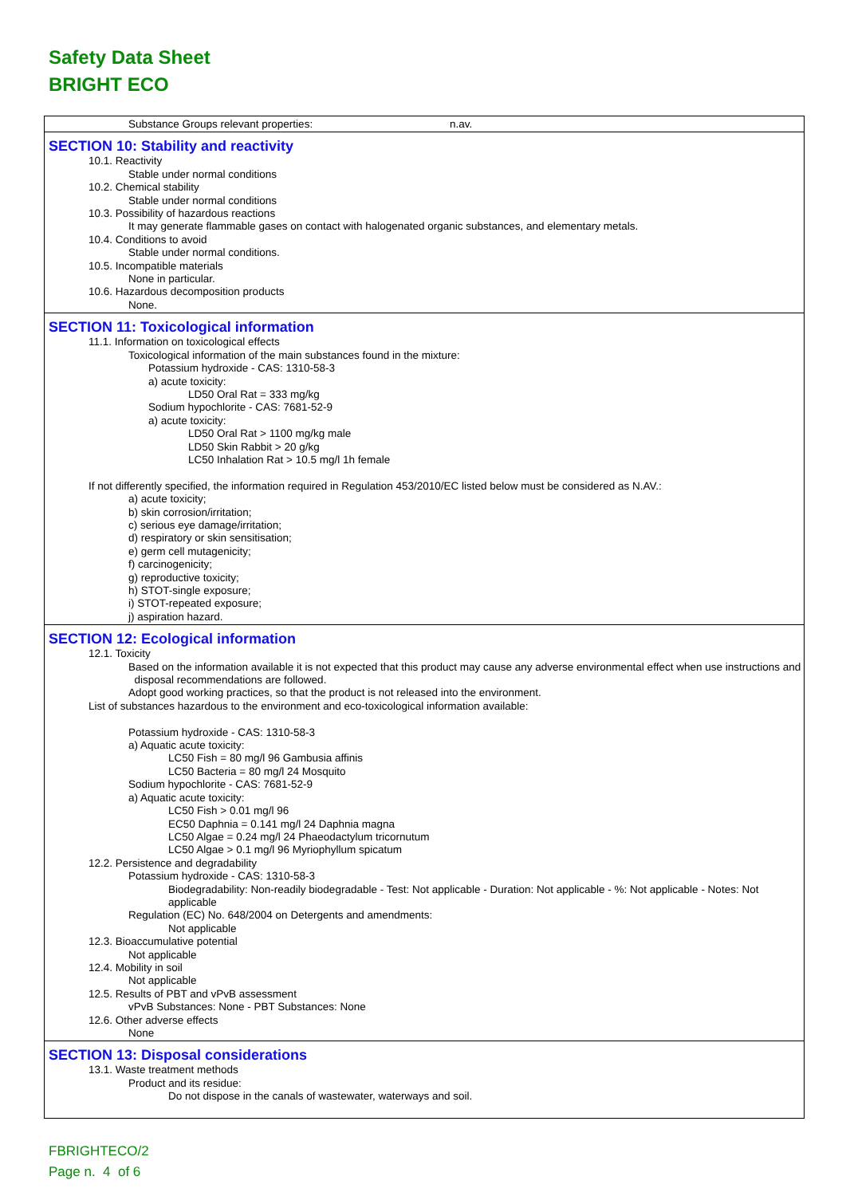Safety Data Sheet
BRIGHT ECO
Substance Groups relevant properties: n.av.
SECTION 10: Stability and reactivity
10.1. Reactivity
Stable under normal conditions
10.2. Chemical stability
Stable under normal conditions
10.3. Possibility of hazardous reactions
It may generate flammable gases on contact with halogenated organic substances, and elementary metals.
10.4. Conditions to avoid
Stable under normal conditions.
10.5. Incompatible materials
None in particular.
10.6. Hazardous decomposition products
None.
SECTION 11: Toxicological information
11.1. Information on toxicological effects
Toxicological information of the main substances found in the mixture:
Potassium hydroxide - CAS: 1310-58-3
a) acute toxicity:
LD50 Oral Rat = 333 mg/kg
Sodium hypochlorite - CAS: 7681-52-9
a) acute toxicity:
LD50 Oral Rat > 1100 mg/kg male
LD50 Skin Rabbit > 20 g/kg
LC50 Inhalation Rat > 10.5 mg/l 1h female
If not differently specified, the information required in Regulation 453/2010/EC listed below must be considered as N.AV.:
a) acute toxicity;
b) skin corrosion/irritation;
c) serious eye damage/irritation;
d) respiratory or skin sensitisation;
e) germ cell mutagenicity;
f) carcinogenicity;
g) reproductive toxicity;
h) STOT-single exposure;
i) STOT-repeated exposure;
j) aspiration hazard.
SECTION 12: Ecological information
12.1. Toxicity
Based on the information available it is not expected that this product may cause any adverse environmental effect when use instructions and disposal recommendations are followed.
Adopt good working practices, so that the product is not released into the environment.
List of substances hazardous to the environment and eco-toxicological information available:
Potassium hydroxide - CAS: 1310-58-3
a) Aquatic acute toxicity:
LC50 Fish = 80 mg/l 96 Gambusia affinis
LC50 Bacteria = 80 mg/l 24 Mosquito
Sodium hypochlorite - CAS: 7681-52-9
a) Aquatic acute toxicity:
LC50 Fish > 0.01 mg/l 96
EC50 Daphnia = 0.141 mg/l 24 Daphnia magna
LC50 Algae = 0.24 mg/l 24 Phaeodactylum tricornutum
LC50 Algae > 0.1 mg/l 96 Myriophyllum spicatum
12.2. Persistence and degradability
Potassium hydroxide - CAS: 1310-58-3
Biodegradability: Non-readily biodegradable - Test: Not applicable - Duration: Not applicable - %: Not applicable - Notes: Not applicable
Regulation (EC) No. 648/2004 on Detergents and amendments:
Not applicable
12.3. Bioaccumulative potential
Not applicable
12.4. Mobility in soil
Not applicable
12.5. Results of PBT and vPvB assessment
vPvB Substances: None - PBT Substances: None
12.6. Other adverse effects
None
SECTION 13: Disposal considerations
13.1. Waste treatment methods
Product and its residue:
Do not dispose in the canals of wastewater, waterways and soil.
FBRIGHTECO/2
Page n. 4 of 6